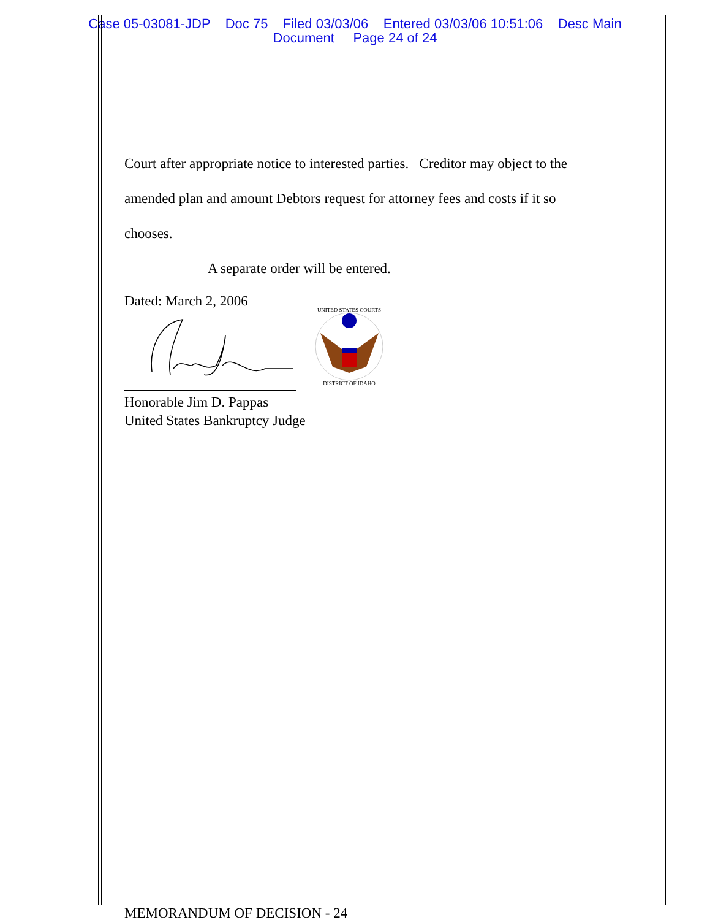Case 05-03081-JDP Doc 75 Filed 03/03/06 Entered 03/03/06 10:51:06 Desc Main
Document Page 24 of 24
Court after appropriate notice to interested parties. Creditor may object to the
amended plan and amount Debtors request for attorney fees and costs if it so
chooses.
A separate order will be entered.
Dated: March 2, 2006
UNITED STATES COURTS
DISTRICT OF IDAHO
Honorable Jim D. Pappas
United States Bankruptcy Judge
MEMORANDUM OF DECISION - 24